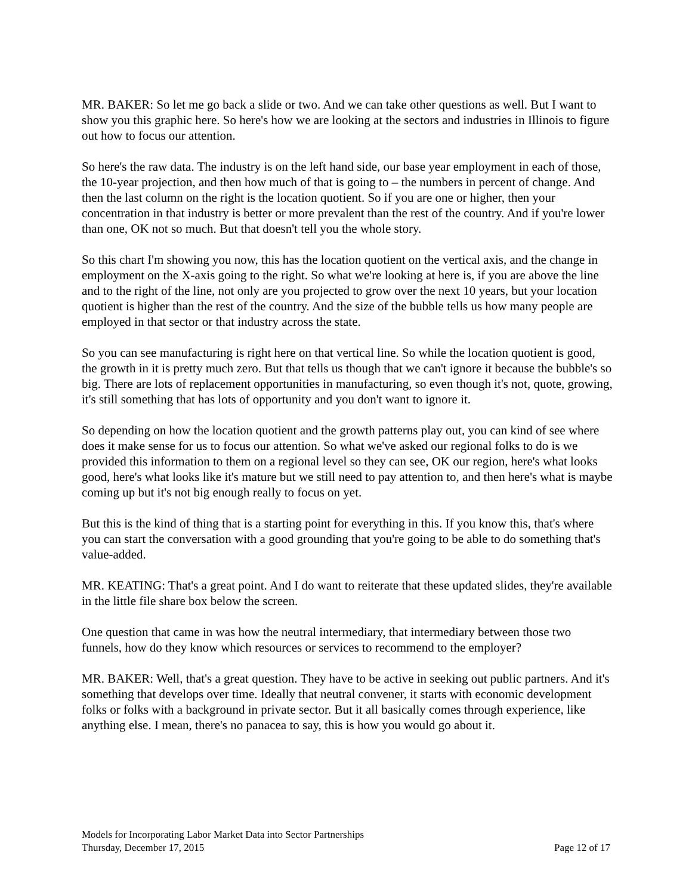MR. BAKER: So let me go back a slide or two. And we can take other questions as well. But I want to show you this graphic here. So here's how we are looking at the sectors and industries in Illinois to figure out how to focus our attention.
So here's the raw data. The industry is on the left hand side, our base year employment in each of those, the 10-year projection, and then how much of that is going to – the numbers in percent of change. And then the last column on the right is the location quotient. So if you are one or higher, then your concentration in that industry is better or more prevalent than the rest of the country. And if you're lower than one, OK not so much. But that doesn't tell you the whole story.
So this chart I'm showing you now, this has the location quotient on the vertical axis, and the change in employment on the X-axis going to the right. So what we're looking at here is, if you are above the line and to the right of the line, not only are you projected to grow over the next 10 years, but your location quotient is higher than the rest of the country. And the size of the bubble tells us how many people are employed in that sector or that industry across the state.
So you can see manufacturing is right here on that vertical line. So while the location quotient is good, the growth in it is pretty much zero. But that tells us though that we can't ignore it because the bubble's so big. There are lots of replacement opportunities in manufacturing, so even though it's not, quote, growing, it's still something that has lots of opportunity and you don't want to ignore it.
So depending on how the location quotient and the growth patterns play out, you can kind of see where does it make sense for us to focus our attention. So what we've asked our regional folks to do is we provided this information to them on a regional level so they can see, OK our region, here's what looks good, here's what looks like it's mature but we still need to pay attention to, and then here's what is maybe coming up but it's not big enough really to focus on yet.
But this is the kind of thing that is a starting point for everything in this. If you know this, that's where you can start the conversation with a good grounding that you're going to be able to do something that's value-added.
MR. KEATING: That's a great point. And I do want to reiterate that these updated slides, they're available in the little file share box below the screen.
One question that came in was how the neutral intermediary, that intermediary between those two funnels, how do they know which resources or services to recommend to the employer?
MR. BAKER: Well, that's a great question. They have to be active in seeking out public partners. And it's something that develops over time. Ideally that neutral convener, it starts with economic development folks or folks with a background in private sector. But it all basically comes through experience, like anything else. I mean, there's no panacea to say, this is how you would go about it.
Models for Incorporating Labor Market Data into Sector Partnerships
Thursday, December 17, 2015 Page 12 of 17